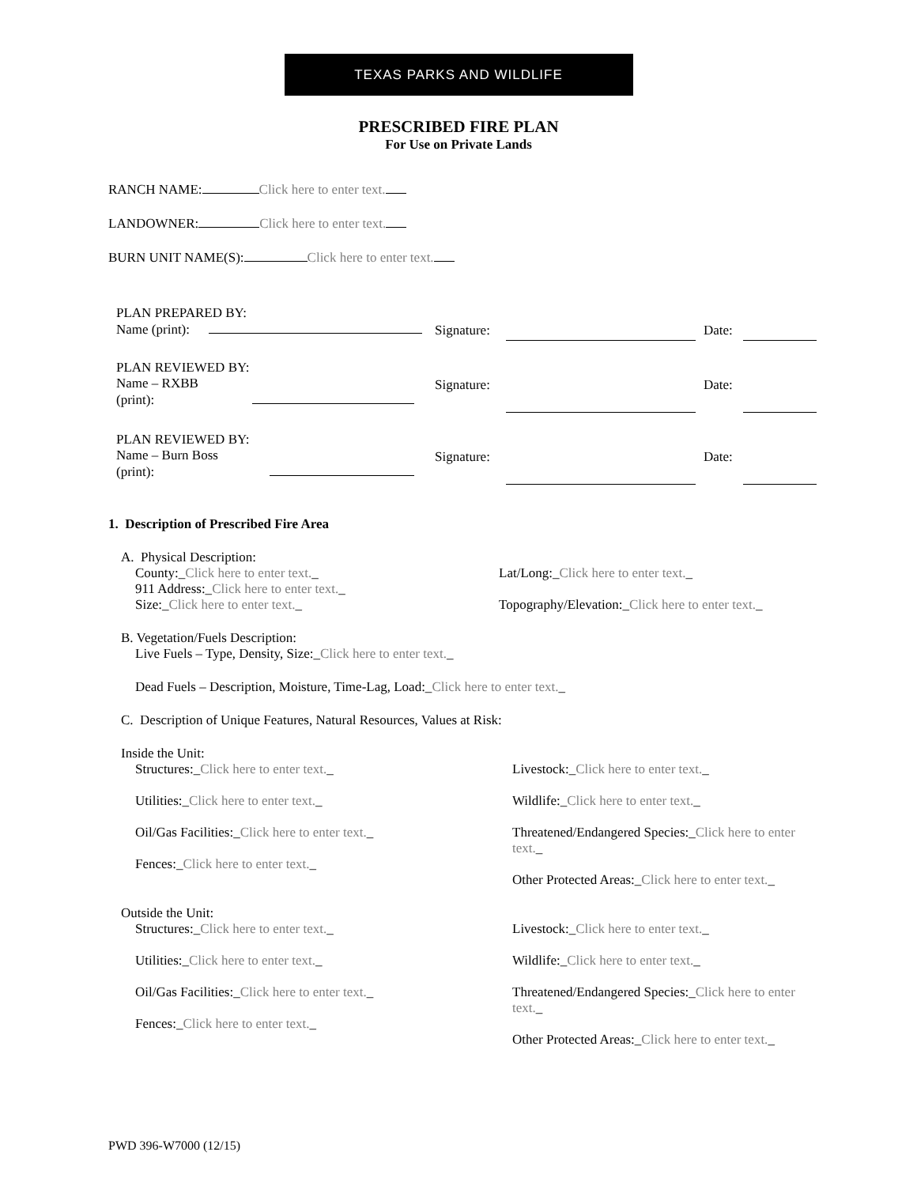TEXAS PARKS AND WILDLIFE
PRESCRIBED FIRE PLAN
For Use on Private Lands
RANCH NAME: Click here to enter text.
LANDOWNER: Click here to enter text.
BURN UNIT NAME(S): Click here to enter text.
PLAN PREPARED BY:
Name (print):
Signature:
Date:
PLAN REVIEWED BY:
Name – RXBB
(print):
Signature:
Date:
PLAN REVIEWED BY:
Name – Burn Boss
(print):
Signature:
Date:
1. Description of Prescribed Fire Area
A. Physical Description:
County:_Click here to enter text._
911 Address:_Click here to enter text._
Size:_Click here to enter text._
Lat/Long:_Click here to enter text._
Topography/Elevation:_Click here to enter text._
B. Vegetation/Fuels Description:
Live Fuels – Type, Density, Size:_Click here to enter text._
Dead Fuels – Description, Moisture, Time-Lag, Load:_Click here to enter text._
C. Description of Unique Features, Natural Resources, Values at Risk:
Inside the Unit:
Structures:_Click here to enter text._
Utilities:_Click here to enter text._
Oil/Gas Facilities:_Click here to enter text._
Fences:_Click here to enter text._
Livestock:_Click here to enter text._
Wildlife:_Click here to enter text._
Threatened/Endangered Species:_Click here to enter text._
Other Protected Areas:_Click here to enter text._
Outside the Unit:
Structures:_Click here to enter text._
Utilities:_Click here to enter text._
Oil/Gas Facilities:_Click here to enter text._
Fences:_Click here to enter text._
Livestock:_Click here to enter text._
Wildlife:_Click here to enter text._
Threatened/Endangered Species:_Click here to enter text._
Other Protected Areas:_Click here to enter text._
PWD 396-W7000 (12/15)